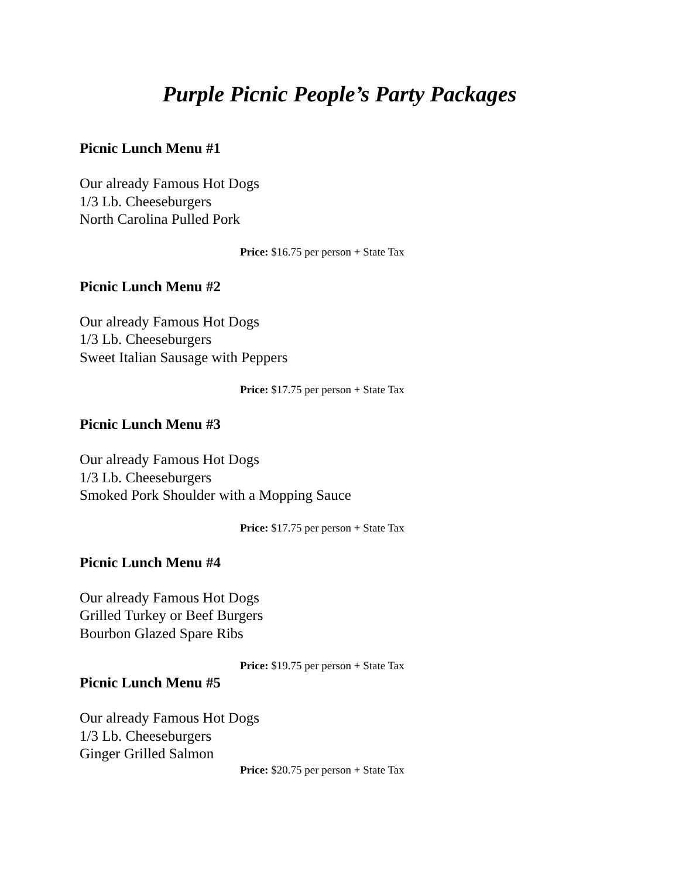Purple Picnic People’s Party Packages
Picnic Lunch Menu #1
Our already Famous Hot Dogs
1/3 Lb. Cheeseburgers
North Carolina Pulled Pork
Price: $16.75 per person + State Tax
Picnic Lunch Menu #2
Our already Famous Hot Dogs
1/3 Lb. Cheeseburgers
Sweet Italian Sausage with Peppers
Price: $17.75 per person + State Tax
Picnic Lunch Menu #3
Our already Famous Hot Dogs
1/3 Lb. Cheeseburgers
Smoked Pork Shoulder with a Mopping Sauce
Price: $17.75 per person + State Tax
Picnic Lunch Menu #4
Our already Famous Hot Dogs
Grilled Turkey or Beef Burgers
Bourbon Glazed Spare Ribs
Price: $19.75 per person + State Tax
Picnic Lunch Menu #5
Our already Famous Hot Dogs
1/3 Lb. Cheeseburgers
Ginger Grilled Salmon
Price: $20.75 per person + State Tax